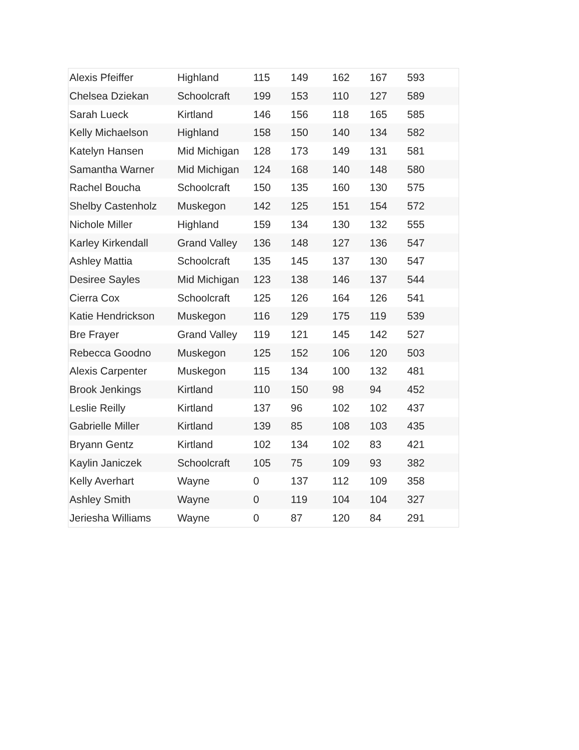| Alexis Pfeiffer | Highland | 115 | 149 | 162 | 167 | 593 |
| Chelsea Dziekan | Schoolcraft | 199 | 153 | 110 | 127 | 589 |
| Sarah Lueck | Kirtland | 146 | 156 | 118 | 165 | 585 |
| Kelly Michaelson | Highland | 158 | 150 | 140 | 134 | 582 |
| Katelyn Hansen | Mid Michigan | 128 | 173 | 149 | 131 | 581 |
| Samantha Warner | Mid Michigan | 124 | 168 | 140 | 148 | 580 |
| Rachel Boucha | Schoolcraft | 150 | 135 | 160 | 130 | 575 |
| Shelby Castenholz | Muskegon | 142 | 125 | 151 | 154 | 572 |
| Nichole Miller | Highland | 159 | 134 | 130 | 132 | 555 |
| Karley Kirkendall | Grand Valley | 136 | 148 | 127 | 136 | 547 |
| Ashley Mattia | Schoolcraft | 135 | 145 | 137 | 130 | 547 |
| Desiree Sayles | Mid Michigan | 123 | 138 | 146 | 137 | 544 |
| Cierra Cox | Schoolcraft | 125 | 126 | 164 | 126 | 541 |
| Katie Hendrickson | Muskegon | 116 | 129 | 175 | 119 | 539 |
| Bre Frayer | Grand Valley | 119 | 121 | 145 | 142 | 527 |
| Rebecca Goodno | Muskegon | 125 | 152 | 106 | 120 | 503 |
| Alexis Carpenter | Muskegon | 115 | 134 | 100 | 132 | 481 |
| Brook Jenkings | Kirtland | 110 | 150 | 98 | 94 | 452 |
| Leslie Reilly | Kirtland | 137 | 96 | 102 | 102 | 437 |
| Gabrielle Miller | Kirtland | 139 | 85 | 108 | 103 | 435 |
| Bryann Gentz | Kirtland | 102 | 134 | 102 | 83 | 421 |
| Kaylin Janiczek | Schoolcraft | 105 | 75 | 109 | 93 | 382 |
| Kelly Averhart | Wayne | 0 | 137 | 112 | 109 | 358 |
| Ashley Smith | Wayne | 0 | 119 | 104 | 104 | 327 |
| Jeriesha Williams | Wayne | 0 | 87 | 120 | 84 | 291 |